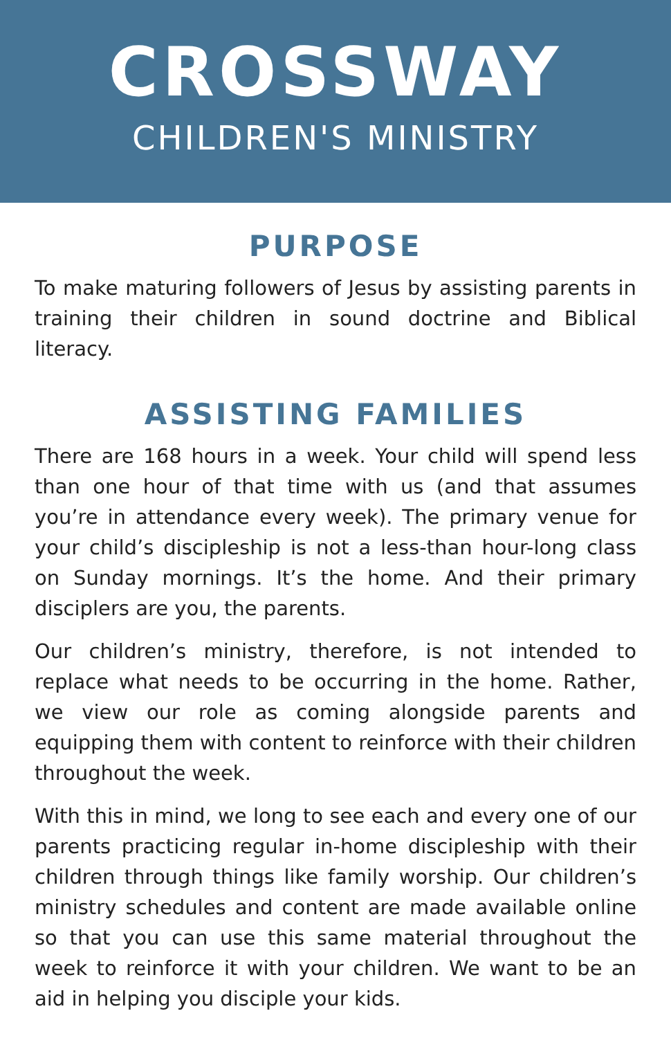CROSSWAY
CHILDREN'S MINISTRY
PURPOSE
To make maturing followers of Jesus by assisting parents in training their children in sound doctrine and Biblical literacy.
ASSISTING FAMILIES
There are 168 hours in a week. Your child will spend less than one hour of that time with us (and that assumes you’re in attendance every week). The primary venue for your child’s discipleship is not a less-than hour-long class on Sunday mornings. It’s the home. And their primary disciplers are you, the parents.
Our children’s ministry, therefore, is not intended to replace what needs to be occurring in the home. Rather, we view our role as coming alongside parents and equipping them with content to reinforce with their children throughout the week.
With this in mind, we long to see each and every one of our parents practicing regular in-home discipleship with their children through things like family worship. Our children’s ministry schedules and content are made available online so that you can use this same material throughout the week to reinforce it with your children. We want to be an aid in helping you disciple your kids.